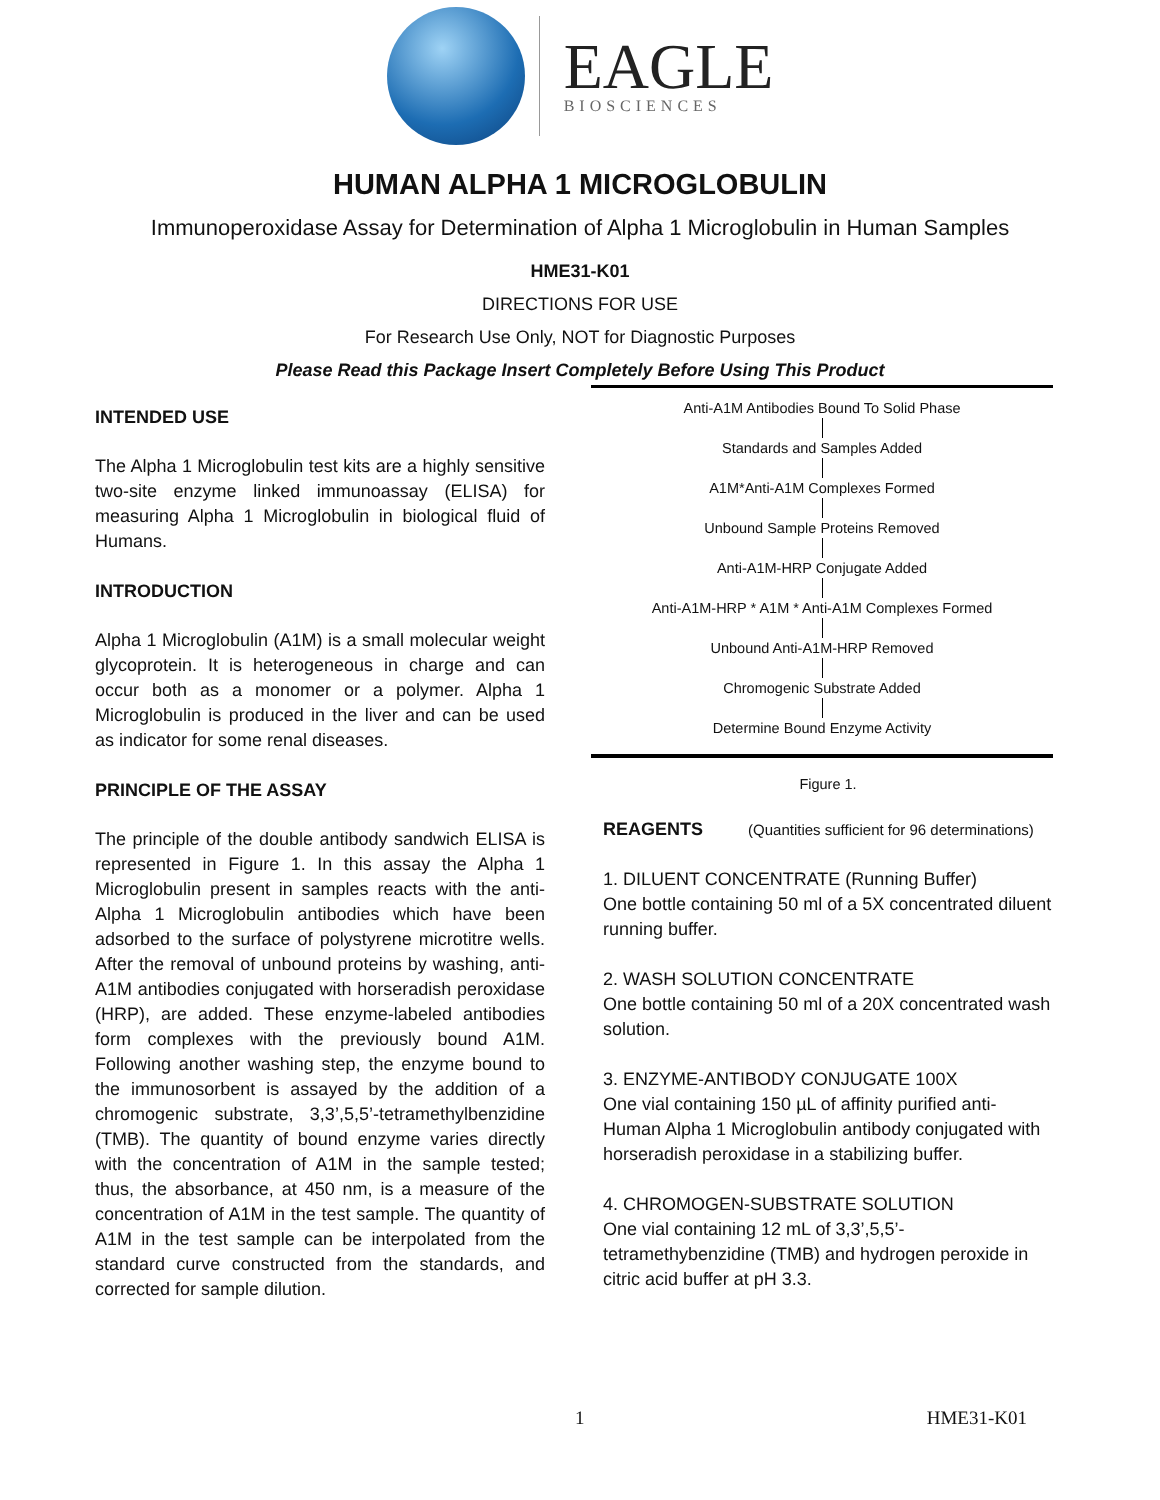EAGLE
BIOSCIENCES
HUMAN ALPHA 1 MICROGLOBULIN
Immunoperoxidase Assay for Determination of Alpha 1 Microglobulin in Human Samples
HME31-K01
DIRECTIONS FOR USE
For Research Use Only, NOT for Diagnostic Purposes
Please Read this Package Insert Completely Before Using This Product
INTENDED USE
The Alpha 1 Microglobulin test kits are a highly sensitive two-site enzyme linked immunoassay (ELISA) for measuring Alpha 1 Microglobulin in biological fluid of Humans.
INTRODUCTION
Alpha 1 Microglobulin (A1M) is a small molecular weight glycoprotein. It is heterogeneous in charge and can occur both as a monomer or a polymer. Alpha 1 Microglobulin is produced in the liver and can be used as indicator for some renal diseases.
PRINCIPLE OF THE ASSAY
The principle of the double antibody sandwich ELISA is represented in Figure 1. In this assay the Alpha 1 Microglobulin present in samples reacts with the anti-Alpha 1 Microglobulin antibodies which have been adsorbed to the surface of polystyrene microtitre wells. After the removal of unbound proteins by washing, anti-A1M antibodies conjugated with horseradish peroxidase (HRP), are added. These enzyme-labeled antibodies form complexes with the previously bound A1M. Following another washing step, the enzyme bound to the immunosorbent is assayed by the addition of a chromogenic substrate, 3,3’,5,5’-tetramethylbenzidine (TMB). The quantity of bound enzyme varies directly with the concentration of A1M in the sample tested; thus, the absorbance, at 450 nm, is a measure of the concentration of A1M in the test sample. The quantity of A1M in the test sample can be interpolated from the standard curve constructed from the standards, and corrected for sample dilution.
Anti-A1M Antibodies Bound To Solid Phase
Standards and Samples Added
A1M*Anti-A1M Complexes Formed
Unbound Sample Proteins Removed
Anti-A1M-HRP Conjugate Added
Anti-A1M-HRP * A1M * Anti-A1M Complexes Formed
Unbound Anti-A1M-HRP Removed
Chromogenic Substrate Added
Determine Bound Enzyme Activity
Figure 1.
REAGENTS (Quantities sufficient for 96 determinations)
1. DILUENT CONCENTRATE (Running Buffer)
One bottle containing 50 ml of a 5X concentrated diluent running buffer.
2. WASH SOLUTION CONCENTRATE
One bottle containing 50 ml of a 20X concentrated wash solution.
3. ENZYME-ANTIBODY CONJUGATE 100X
One vial containing 150 µL of affinity purified anti-Human Alpha 1 Microglobulin antibody conjugated with horseradish peroxidase in a stabilizing buffer.
4. CHROMOGEN-SUBSTRATE SOLUTION
One vial containing 12 mL of 3,3’,5,5’-tetramethybenzidine (TMB) and hydrogen peroxide in citric acid buffer at pH 3.3.
1 HME31-K01